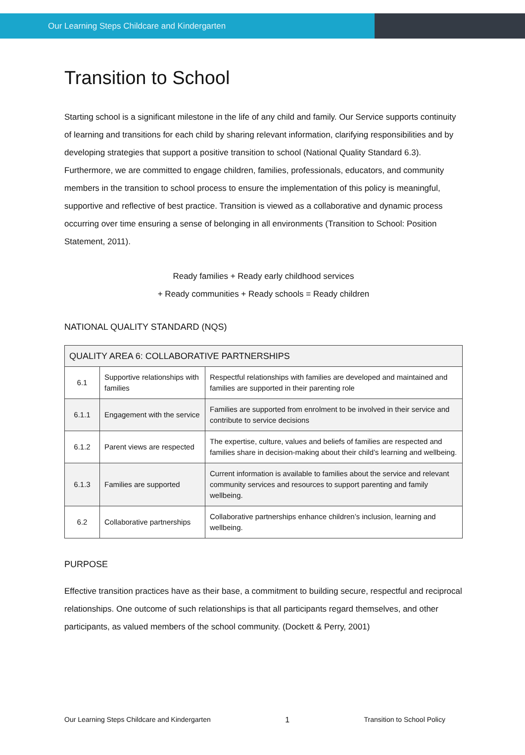Our Learning Steps Childcare and Kindergarten
Transition to School
Starting school is a significant milestone in the life of any child and family. Our Service supports continuity of learning and transitions for each child by sharing relevant information, clarifying responsibilities and by developing strategies that support a positive transition to school (National Quality Standard 6.3). Furthermore, we are committed to engage children, families, professionals, educators, and community members in the transition to school process to ensure the implementation of this policy is meaningful, supportive and reflective of best practice. Transition is viewed as a collaborative and dynamic process occurring over time ensuring a sense of belonging in all environments (Transition to School: Position Statement, 2011).
Ready families + Ready early childhood services
+ Ready communities + Ready schools = Ready children
NATIONAL QUALITY STANDARD (NQS)
| QUALITY AREA 6: COLLABORATIVE PARTNERSHIPS | | |
| --- | --- | --- |
| 6.1 | Supportive relationships with families | Respectful relationships with families are developed and maintained and families are supported in their parenting role |
| 6.1.1 | Engagement with the service | Families are supported from enrolment to be involved in their service and contribute to service decisions |
| 6.1.2 | Parent views are respected | The expertise, culture, values and beliefs of families are respected and families share in decision-making about their child’s learning and wellbeing. |
| 6.1.3 | Families are supported | Current information is available to families about the service and relevant community services and resources to support parenting and family wellbeing. |
| 6.2 | Collaborative partnerships | Collaborative partnerships enhance children’s inclusion, learning and wellbeing. |
PURPOSE
Effective transition practices have as their base, a commitment to building secure, respectful and reciprocal relationships. One outcome of such relationships is that all participants regard themselves, and other participants, as valued members of the school community. (Dockett & Perry, 2001)
Our Learning Steps Childcare and Kindergarten 1 Transition to School Policy